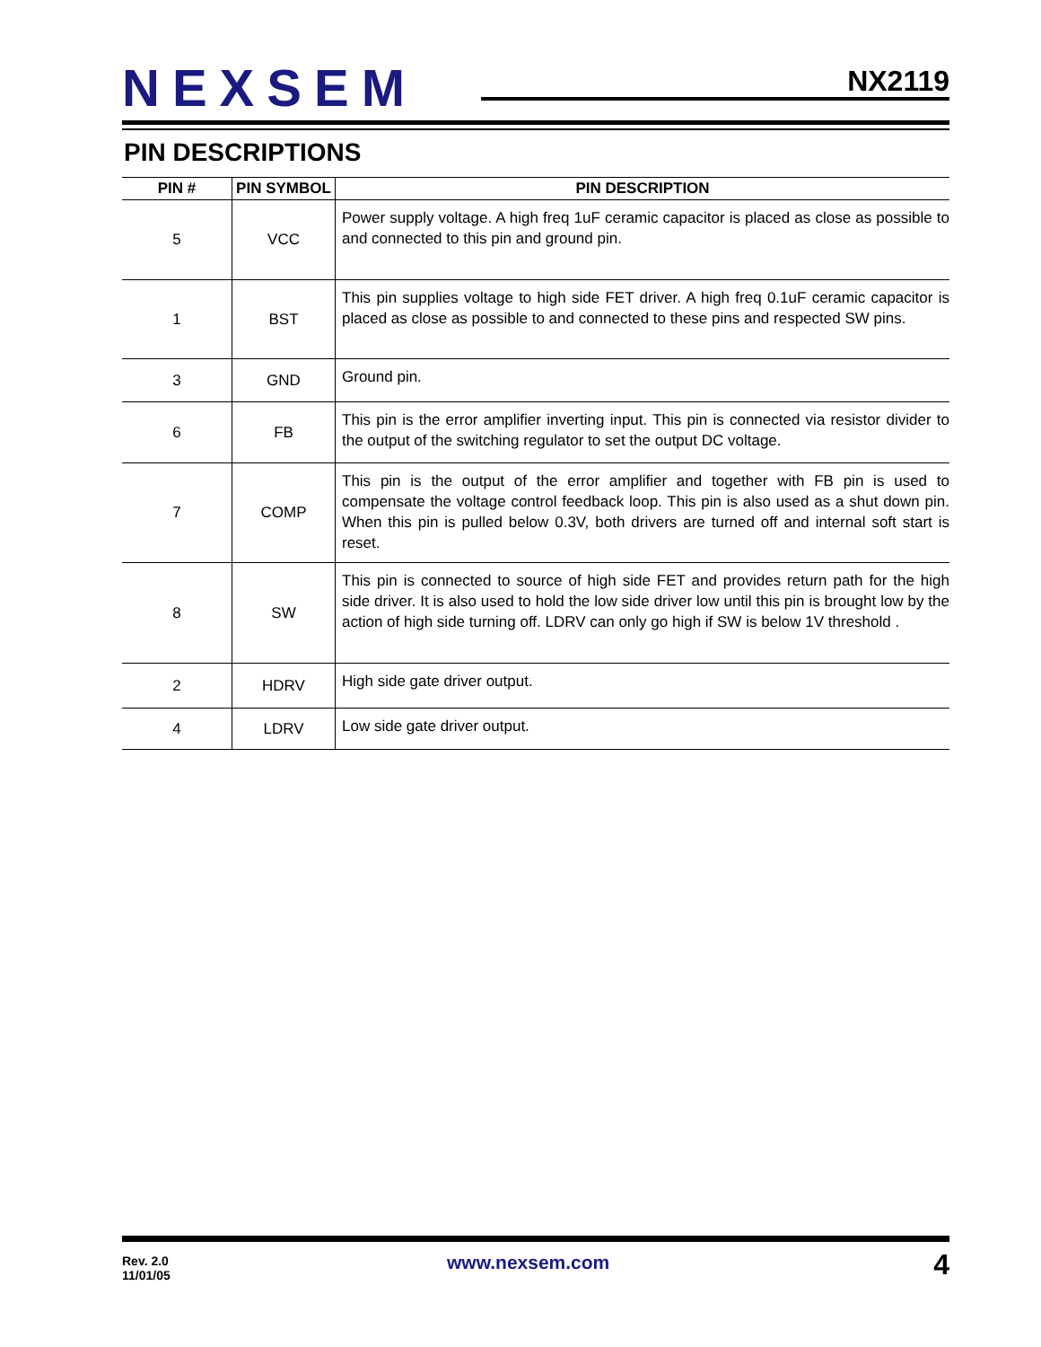NEXSEM NX2119
PIN DESCRIPTIONS
| PIN # | PIN SYMBOL | PIN DESCRIPTION |
| --- | --- | --- |
| 5 | VCC | Power supply voltage. A high freq 1uF ceramic capacitor is placed as close as possible to and connected to this pin and ground pin. |
| 1 | BST | This pin supplies voltage to high side FET driver. A high freq 0.1uF ceramic capacitor is placed as close as possible to and connected to these pins and respected SW pins. |
| 3 | GND | Ground pin. |
| 6 | FB | This pin is the error amplifier inverting input. This pin is connected via resistor divider to the output of the switching regulator to set the output DC voltage. |
| 7 | COMP | This pin is the output of the error amplifier and together with FB pin is used to compensate the voltage control feedback loop. This pin is also used as a shut down pin. When this pin is pulled below 0.3V, both drivers are turned off and internal soft start is reset. |
| 8 | SW | This pin is connected to source of high side FET and provides return path for the high side driver. It is also used to hold the low side driver low until this pin is brought low by the action of high side turning off. LDRV can only go high if SW is below 1V threshold . |
| 2 | HDRV | High side gate driver output. |
| 4 | LDRV | Low side gate driver output. |
Rev. 2.0
11/01/05
www.nexsem.com 4